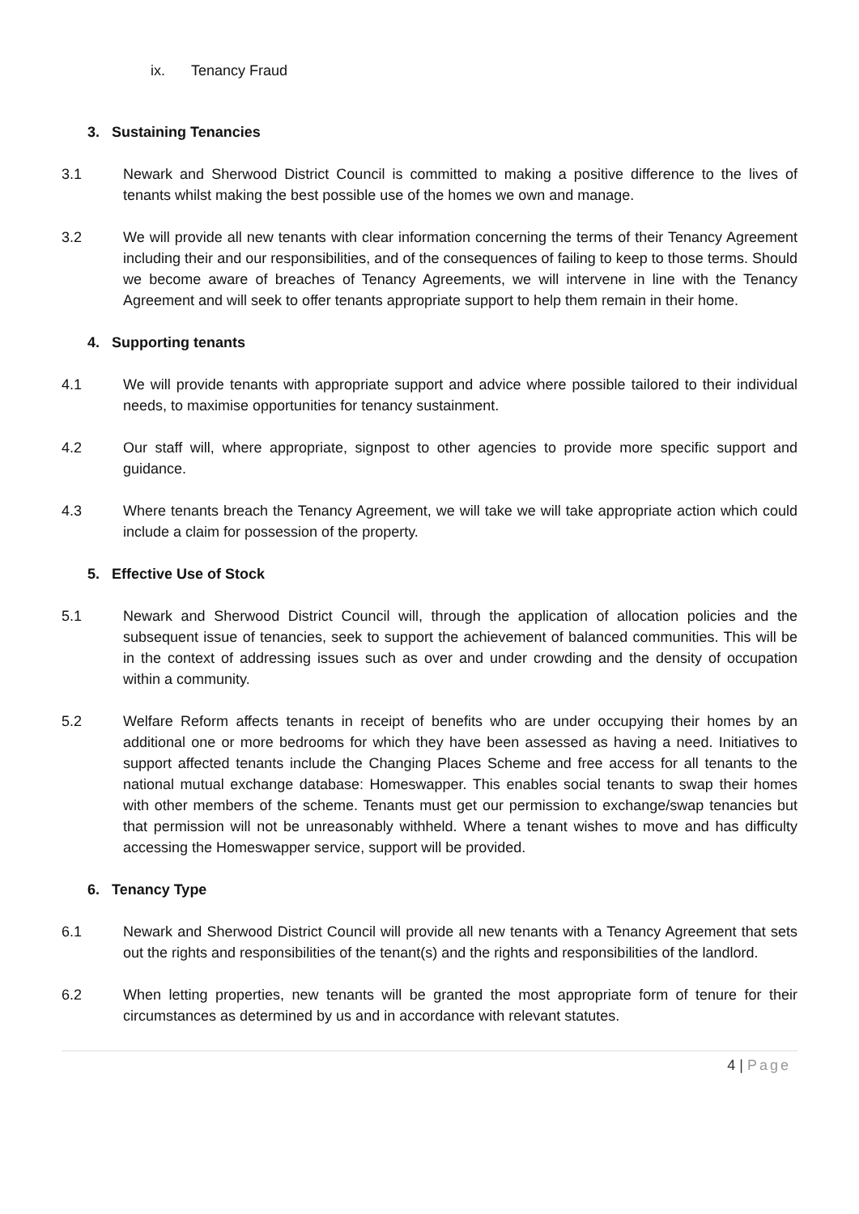ix. Tenancy Fraud
3. Sustaining Tenancies
3.1 Newark and Sherwood District Council is committed to making a positive difference to the lives of tenants whilst making the best possible use of the homes we own and manage.
3.2 We will provide all new tenants with clear information concerning the terms of their Tenancy Agreement including their and our responsibilities, and of the consequences of failing to keep to those terms. Should we become aware of breaches of Tenancy Agreements, we will intervene in line with the Tenancy Agreement and will seek to offer tenants appropriate support to help them remain in their home.
4. Supporting tenants
4.1 We will provide tenants with appropriate support and advice where possible tailored to their individual needs, to maximise opportunities for tenancy sustainment.
4.2 Our staff will, where appropriate, signpost to other agencies to provide more specific support and guidance.
4.3 Where tenants breach the Tenancy Agreement, we will take we will take appropriate action which could include a claim for possession of the property.
5. Effective Use of Stock
5.1 Newark and Sherwood District Council will, through the application of allocation policies and the subsequent issue of tenancies, seek to support the achievement of balanced communities. This will be in the context of addressing issues such as over and under crowding and the density of occupation within a community.
5.2 Welfare Reform affects tenants in receipt of benefits who are under occupying their homes by an additional one or more bedrooms for which they have been assessed as having a need. Initiatives to support affected tenants include the Changing Places Scheme and free access for all tenants to the national mutual exchange database: Homeswapper. This enables social tenants to swap their homes with other members of the scheme. Tenants must get our permission to exchange/swap tenancies but that permission will not be unreasonably withheld. Where a tenant wishes to move and has difficulty accessing the Homeswapper service, support will be provided.
6. Tenancy Type
6.1 Newark and Sherwood District Council will provide all new tenants with a Tenancy Agreement that sets out the rights and responsibilities of the tenant(s) and the rights and responsibilities of the landlord.
6.2 When letting properties, new tenants will be granted the most appropriate form of tenure for their circumstances as determined by us and in accordance with relevant statutes.
4 | Page